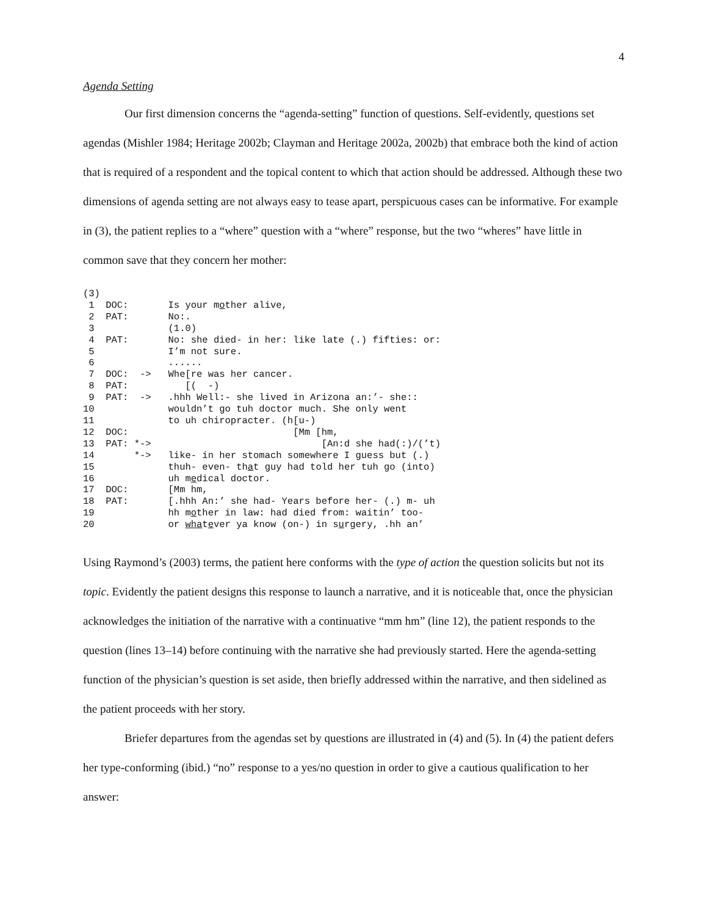4
Agenda Setting
Our first dimension concerns the “agenda-setting” function of questions. Self-evidently, questions set agendas (Mishler 1984; Heritage 2002b; Clayman and Heritage 2002a, 2002b) that embrace both the kind of action that is required of a respondent and the topical content to which that action should be addressed. Although these two dimensions of agenda setting are not always easy to tease apart, perspicuous cases can be informative. For example in (3), the patient replies to a “where” question with a “where” response, but the two “wheres” have little in common save that they concern her mother:
(3)
 1  DOC:       Is your mother alive,
 2  PAT:       No:.
 3             (1.0)
 4  PAT:       No: she died- in her: like late (.) fifties: or:
 5             I’m not sure.
 6             ......
 7  DOC:  ->   Whe[re was her cancer.
 8  PAT:          [(  -)
 9  PAT:  ->   .hhh Well:- she lived in Arizona an:’- she::
10             wouldn’t go tuh doctor much. She only went
11             to uh chiropracter. (h[u-)
12  DOC:                             [Mm [hm,
13  PAT: *->                              [An:d she had(:)/(’t)
14       *->   like- in her stomach somewhere I guess but (.)
15             thuh- even- that guy had told her tuh go (into)
16             uh medical doctor.
17  DOC:       [Mm hm,
18  PAT:       [.hhh An:’ she had- Years before her- (.) m- uh
19             hh mother in law: had died from: waitin’ too-
20             or whatever ya know (on-) in surgery, .hh an’
Using Raymond’s (2003) terms, the patient here conforms with the type of action the question solicits but not its topic. Evidently the patient designs this response to launch a narrative, and it is noticeable that, once the physician acknowledges the initiation of the narrative with a continuative “mm hm” (line 12), the patient responds to the question (lines 13–14) before continuing with the narrative she had previously started. Here the agenda-setting function of the physician’s question is set aside, then briefly addressed within the narrative, and then sidelined as the patient proceeds with her story.
Briefer departures from the agendas set by questions are illustrated in (4) and (5). In (4) the patient defers her type-conforming (ibid.) “no” response to a yes/no question in order to give a cautious qualification to her answer: